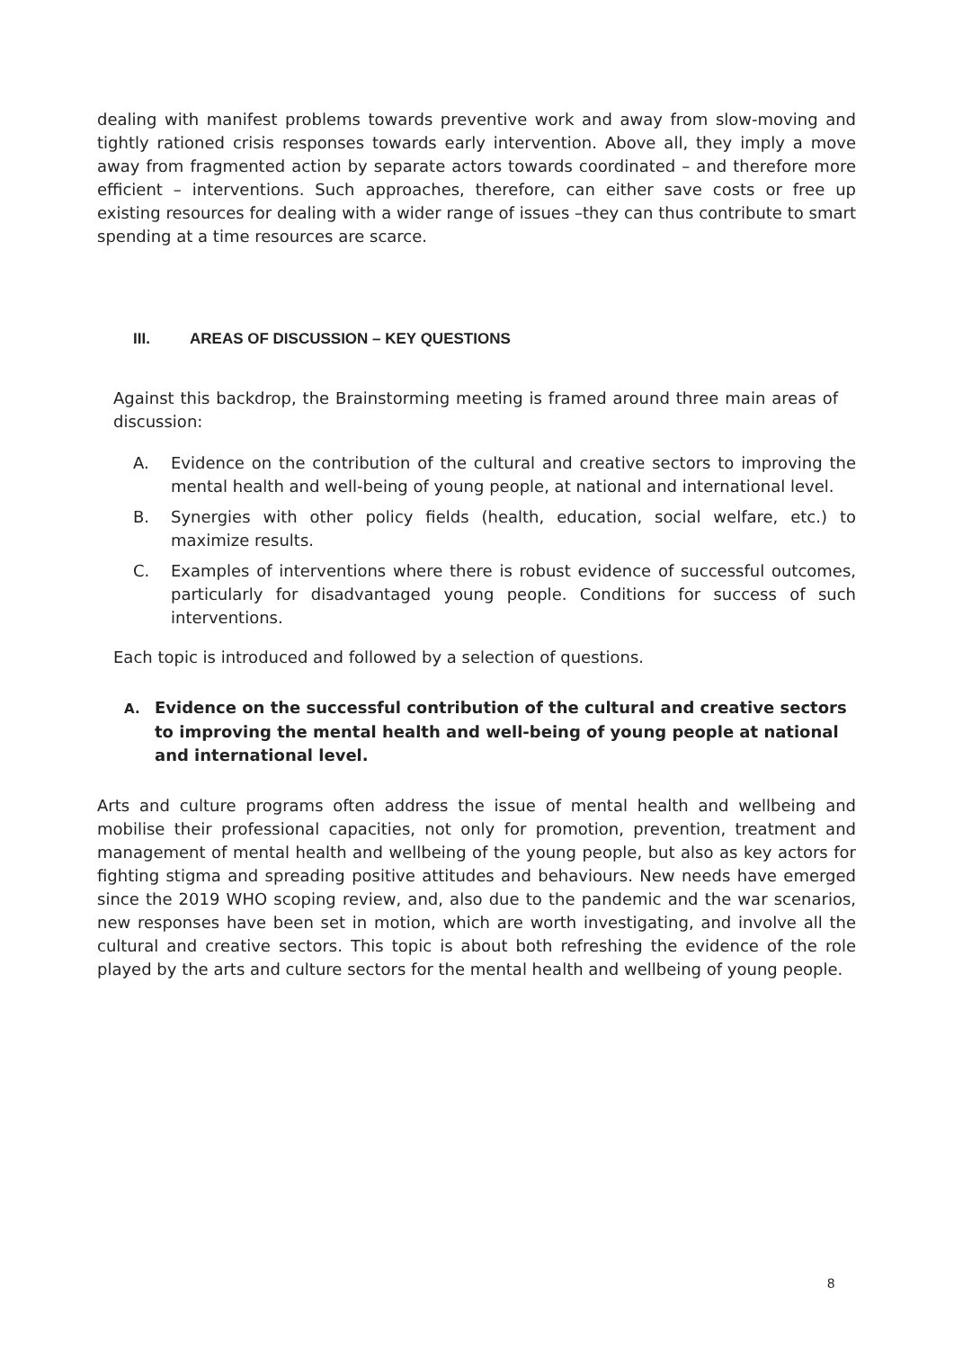dealing with manifest problems towards preventive work and away from slow-moving and tightly rationed crisis responses towards early intervention. Above all, they imply a move away from fragmented action by separate actors towards coordinated – and therefore more efficient – interventions. Such approaches, therefore, can either save costs or free up existing resources for dealing with a wider range of issues –they can thus contribute to smart spending at a time resources are scarce.
III. AREAS OF DISCUSSION – KEY QUESTIONS
Against this backdrop, the Brainstorming meeting is framed around three main areas of discussion:
A. Evidence on the contribution of the cultural and creative sectors to improving the mental health and well-being of young people, at national and international level.
B. Synergies with other policy fields (health, education, social welfare, etc.) to maximize results.
C. Examples of interventions where there is robust evidence of successful outcomes, particularly for disadvantaged young people. Conditions for success of such interventions.
Each topic is introduced and followed by a selection of questions.
A. Evidence on the successful contribution of the cultural and creative sectors to improving the mental health and well-being of young people at national and international level.
Arts and culture programs often address the issue of mental health and wellbeing and mobilise their professional capacities, not only for promotion, prevention, treatment and management of mental health and wellbeing of the young people, but also as key actors for fighting stigma and spreading positive attitudes and behaviours. New needs have emerged since the 2019 WHO scoping review, and, also due to the pandemic and the war scenarios, new responses have been set in motion, which are worth investigating, and involve all the cultural and creative sectors. This topic is about both refreshing the evidence of the role played by the arts and culture sectors for the mental health and wellbeing of young people.
8